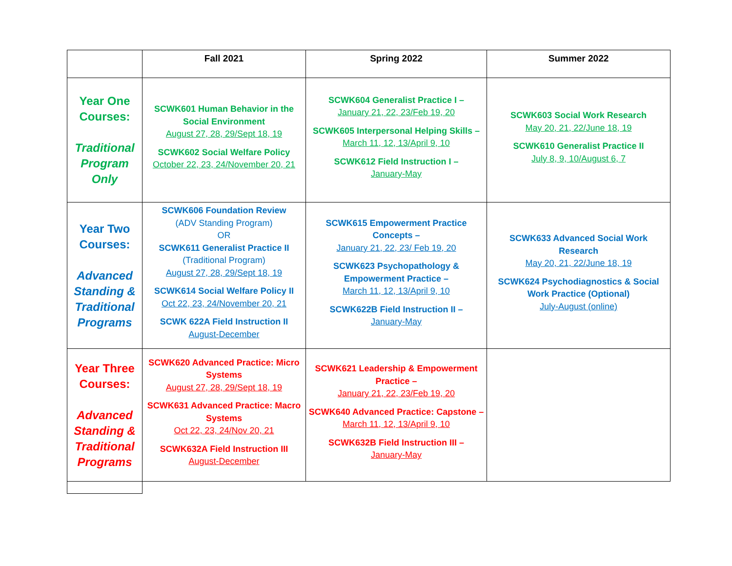| | Fall 2021 | Spring 2022 | Summer 2022 |
| --- | --- | --- | --- |
| Year One Courses: Traditional Program Only | SCWK601 Human Behavior in the Social Environment August 27, 28, 29/Sept 18, 19 SCWK602 Social Welfare Policy October 22, 23, 24/November 20, 21 | SCWK604 Generalist Practice I – January 21, 22, 23/Feb 19, 20 SCWK605 Interpersonal Helping Skills – March 11, 12, 13/April 9, 10 SCWK612 Field Instruction I – January-May | SCWK603 Social Work Research May 20, 21, 22/June 18, 19 SCWK610 Generalist Practice II July 8, 9, 10/August 6, 7 |
| Year Two Courses: Advanced Standing & Traditional Programs | SCWK606 Foundation Review (ADV Standing Program) OR SCWK611 Generalist Practice II (Traditional Program) August 27, 28, 29/Sept 18, 19 SCWK614 Social Welfare Policy II Oct 22, 23, 24/November 20, 21 SCWK 622A Field Instruction II August-December | SCWK615 Empowerment Practice Concepts – January 21, 22, 23/ Feb 19, 20 SCWK623 Psychopathology & Empowerment Practice – March 11, 12, 13/April 9, 10 SCWK622B Field Instruction II – January-May | SCWK633 Advanced Social Work Research May 20, 21, 22/June 18, 19 SCWK624 Psychodiagnostics & Social Work Practice (Optional) July-August (online) |
| Year Three Courses: Advanced Standing & Traditional Programs | SCWK620 Advanced Practice: Micro Systems August 27, 28, 29/Sept 18, 19 SCWK631 Advanced Practice: Macro Systems Oct 22, 23, 24/Nov 20, 21 SCWK632A Field Instruction III August-December | SCWK621 Leadership & Empowerment Practice – January 21, 22, 23/Feb 19, 20 SCWK640 Advanced Practice: Capstone – March 11, 12, 13/April 9, 10 SCWK632B Field Instruction III – January-May | |